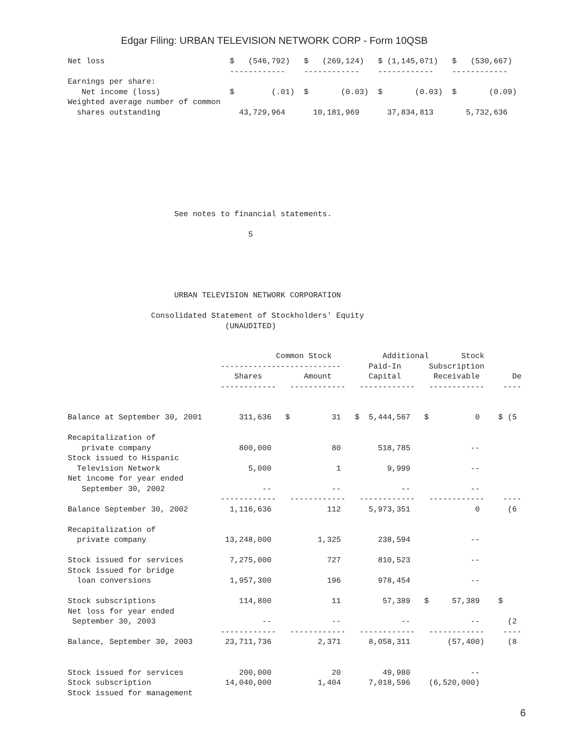Edgar Filing: URBAN TELEVISION NETWORK CORP - Form 10QSB
Net loss                           $   (546,792)   $   (269,124)   $ (1,145,071)   $   (530,667)
                                   ------------    ------------    ------------    ------------
Earnings per share:
   Net income (loss)               $        (.01)  $       (0.03)  $       (0.03)  $       (0.09)
Weighted average number of common
  shares outstanding                 43,729,964      10,181,969      37,834,813       5,732,636
                       See notes to financial statements.

                                       5
                       URBAN TELEVISION NETWORK CORPORATION

                  Consolidated Statement of Stockholders' Equity
                                  (UNAUDITED)
                                             Common Stock           Additional       Stock
                                 --------------------------      Paid-In      Subscription
                                    Shares         Amount        Capital       Receivable       De
                                 ------------   ------------   ------------   ------------    ----


Balance at September 30, 2001        311,636   $         31   $  5,444,567   $          0    $ (5

Recapitalization of
   private company                   800,000             80        518,785             --
Stock issued to Hispanic
  Television Network                   5,000              1          9,999             --
Net income for year ended
   September 30, 2002                     --             --             --             --
                                 ------------   ------------   ------------   ------------    ----
Balance September 30, 2002         1,116,636            112      5,973,351              0      (6

Recapitalization of
  private company                 13,248,000          1,325        238,594             --

Stock issued for services          7,275,000            727        810,523             --
Stock issued for bridge
  loan conversions                 1,957,300            196        978,454             --

Stock subscriptions                  114,800             11         57,389   $     57,389    $
Net loss for year ended
 September 30, 2003                       --             --             --             --      (2
                                 ------------   ------------   ------------   ------------    ----
Balance, September 30, 2003       23,711,736          2,371      8,058,311        (57,400)     (8


Stock issued for services            200,000             20         49,980             --
Stock subscription                14,040,000          1,404      7,018,596    (6,520,000)
Stock issued for management
6